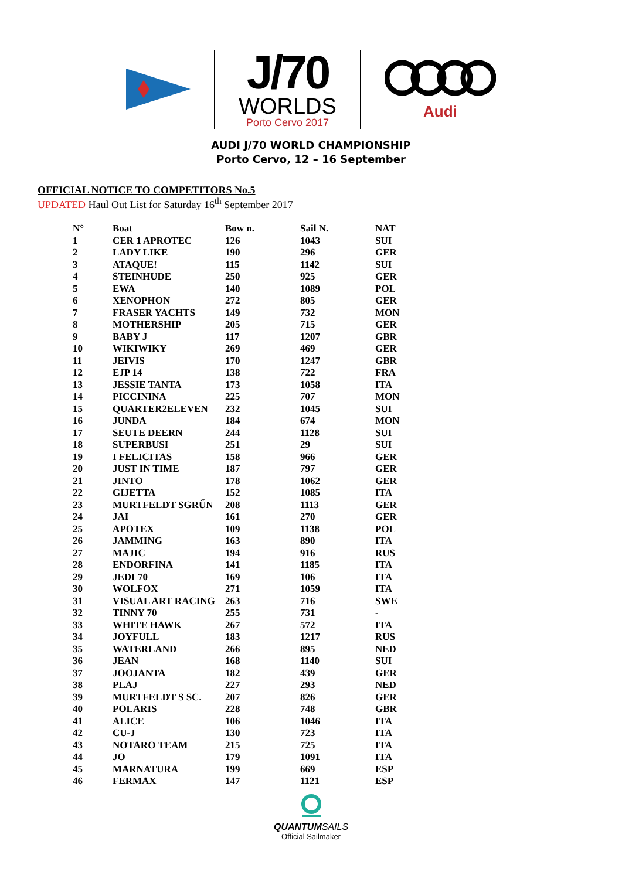J/70
WORLDS
Porto Cervo 2017
Audi
AUDI J/70 WORLD CHAMPIONSHIP
Porto Cervo, 12 – 16 September
OFFICIAL NOTICE TO COMPETITORS No.5
UPDATED Haul Out List for Saturday 16<sup>th</sup> September 2017
| N° | Boat | Bow n. | Sail N. | NAT |
| --- | --- | --- | --- | --- |
| 1 | CER 1 APROTEC | 126 | 1043 | SUI |
| 2 | LADY LIKE | 190 | 296 | GER |
| 3 | ATAQUE! | 115 | 1142 | SUI |
| 4 | STEINHUDE | 250 | 925 | GER |
| 5 | EWA | 140 | 1089 | POL |
| 6 | XENOPHON | 272 | 805 | GER |
| 7 | FRASER YACHTS | 149 | 732 | MON |
| 8 | MOTHERSHIP | 205 | 715 | GER |
| 9 | BABY J | 117 | 1207 | GBR |
| 10 | WIKIWIKY | 269 | 469 | GER |
| 11 | JEIVIS | 170 | 1247 | GBR |
| 12 | EJP 14 | 138 | 722 | FRA |
| 13 | JESSIE TANTA | 173 | 1058 | ITA |
| 14 | PICCININA | 225 | 707 | MON |
| 15 | QUARTER2ELEVEN | 232 | 1045 | SUI |
| 16 | JUNDA | 184 | 674 | MON |
| 17 | SEUTE DEERN | 244 | 1128 | SUI |
| 18 | SUPERBUSI | 251 | 29 | SUI |
| 19 | I FELICITAS | 158 | 966 | GER |
| 20 | JUST IN TIME | 187 | 797 | GER |
| 21 | JINTO | 178 | 1062 | GER |
| 22 | GIJETTA | 152 | 1085 | ITA |
| 23 | MURTFELDT SGRŰN | 208 | 1113 | GER |
| 24 | JAI | 161 | 270 | GER |
| 25 | APOTEX | 109 | 1138 | POL |
| 26 | JAMMING | 163 | 890 | ITA |
| 27 | MAJIC | 194 | 916 | RUS |
| 28 | ENDORFINA | 141 | 1185 | ITA |
| 29 | JEDI 70 | 169 | 106 | ITA |
| 30 | WOLFOX | 271 | 1059 | ITA |
| 31 | VISUAL ART RACING | 263 | 716 | SWE |
| 32 | TINNY 70 | 255 | 731 | - |
| 33 | WHITE HAWK | 267 | 572 | ITA |
| 34 | JOYFULL | 183 | 1217 | RUS |
| 35 | WATERLAND | 266 | 895 | NED |
| 36 | JEAN | 168 | 1140 | SUI |
| 37 | JOOJANTA | 182 | 439 | GER |
| 38 | PLAJ | 227 | 293 | NED |
| 39 | MURTFELDT S SC. | 207 | 826 | GER |
| 40 | POLARIS | 228 | 748 | GBR |
| 41 | ALICE | 106 | 1046 | ITA |
| 42 | CU-J | 130 | 723 | ITA |
| 43 | NOTARO TEAM | 215 | 725 | ITA |
| 44 | JO | 179 | 1091 | ITA |
| 45 | MARNATURA | 199 | 669 | ESP |
| 46 | FERMAX | 147 | 1121 | ESP |
QUANTUMSAILS
Official Sailmaker